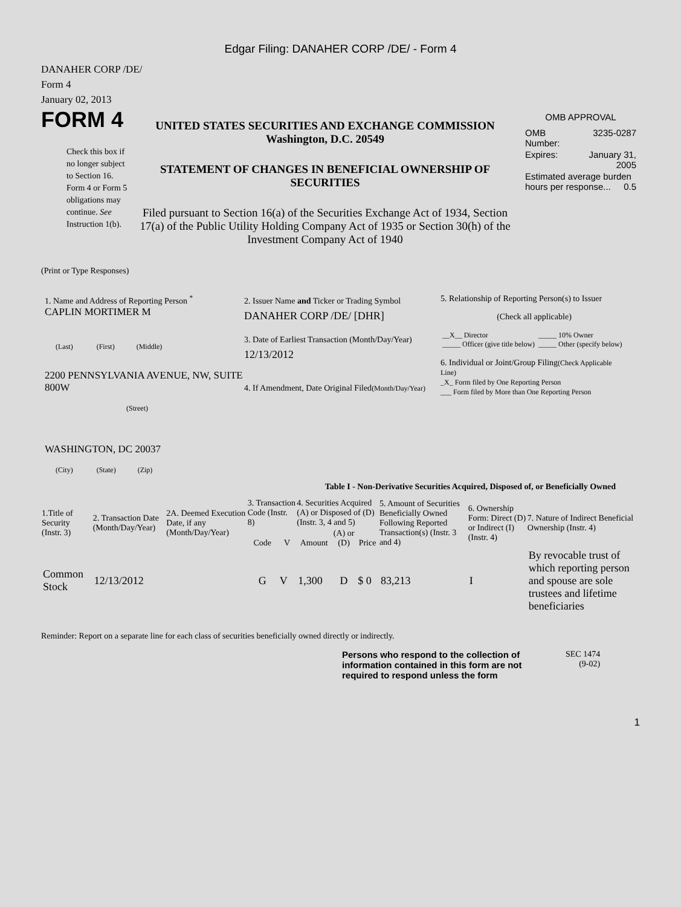Edgar Filing: DANAHER CORP /DE/ - Form 4
DANAHER CORP /DE/
Form 4
January 02, 2013
FORM 4
Check this box if no longer subject to Section 16. Form 4 or Form 5 obligations may continue. See Instruction 1(b).
UNITED STATES SECURITIES AND EXCHANGE COMMISSION
Washington, D.C. 20549
STATEMENT OF CHANGES IN BENEFICIAL OWNERSHIP OF SECURITIES
Filed pursuant to Section 16(a) of the Securities Exchange Act of 1934, Section 17(a) of the Public Utility Holding Company Act of 1935 or Section 30(h) of the Investment Company Act of 1940
OMB APPROVAL
| OMB Number: | 3235-0287 |
| Expires: | January 31, 2005 |
| Estimated average burden hours per response... 0.5 | |
(Print or Type Responses)
1. Name and Address of Reporting Person <sup>*</sup>
CAPLIN MORTIMER M
(Last) (First) (Middle)
2200 PENNSYLVANIA AVENUE, NW, SUITE 800W
(Street)
WASHINGTON, DC 20037
(City) (State) (Zip)
2. Issuer Name and Ticker or Trading Symbol
DANAHER CORP /DE/ [DHR]
3. Date of Earliest Transaction (Month/Day/Year)
12/13/2012
4. If Amendment, Date Original Filed(Month/Day/Year)
5. Relationship of Reporting Person(s) to Issuer
(Check all applicable)
| __X__ Director _____ Officer (give title below) | _____ 10% Owner _____ Other (specify below) |
6. Individual or Joint/Group Filing(Check Applicable Line)
_X_ Form filed by One Reporting Person
___ Form filed by More than One Reporting Person
Table I - Non-Derivative Securities Acquired, Disposed of, or Beneficially Owned
| 1.Title of Security (Instr. 3) | 2. Transaction Date (Month/Day/Year) | 2A. Deemed Execution Date, if any (Month/Day/Year) | 3. Transaction Code (Instr. 8) | | 4. Securities Acquired (A) or Disposed of (D) (Instr. 3, 4 and 5) | | | 5. Amount of Securities Beneficially Owned Following Reported Transaction(s) (Instr. 3 and 4) | 6. Ownership Form: Direct (D) or Indirect (I) (Instr. 4) | 7. Nature of Indirect Beneficial Ownership (Instr. 4) |
| --- | --- | --- | --- | --- | --- | --- | --- | --- | --- | --- |
| | | | Code | V | Amount | (A) or (D) | Price | | | |
| Common Stock | 12/13/2012 | | G | V | 1,300 | D | $ 0 | 83,213 | I | By revocable trust of which reporting person and spouse are sole trustees and lifetime beneficiaries |
Reminder: Report on a separate line for each class of securities beneficially owned directly or indirectly.
Persons who respond to the collection of information contained in this form are not required to respond unless the form
SEC 1474
(9-02)
1